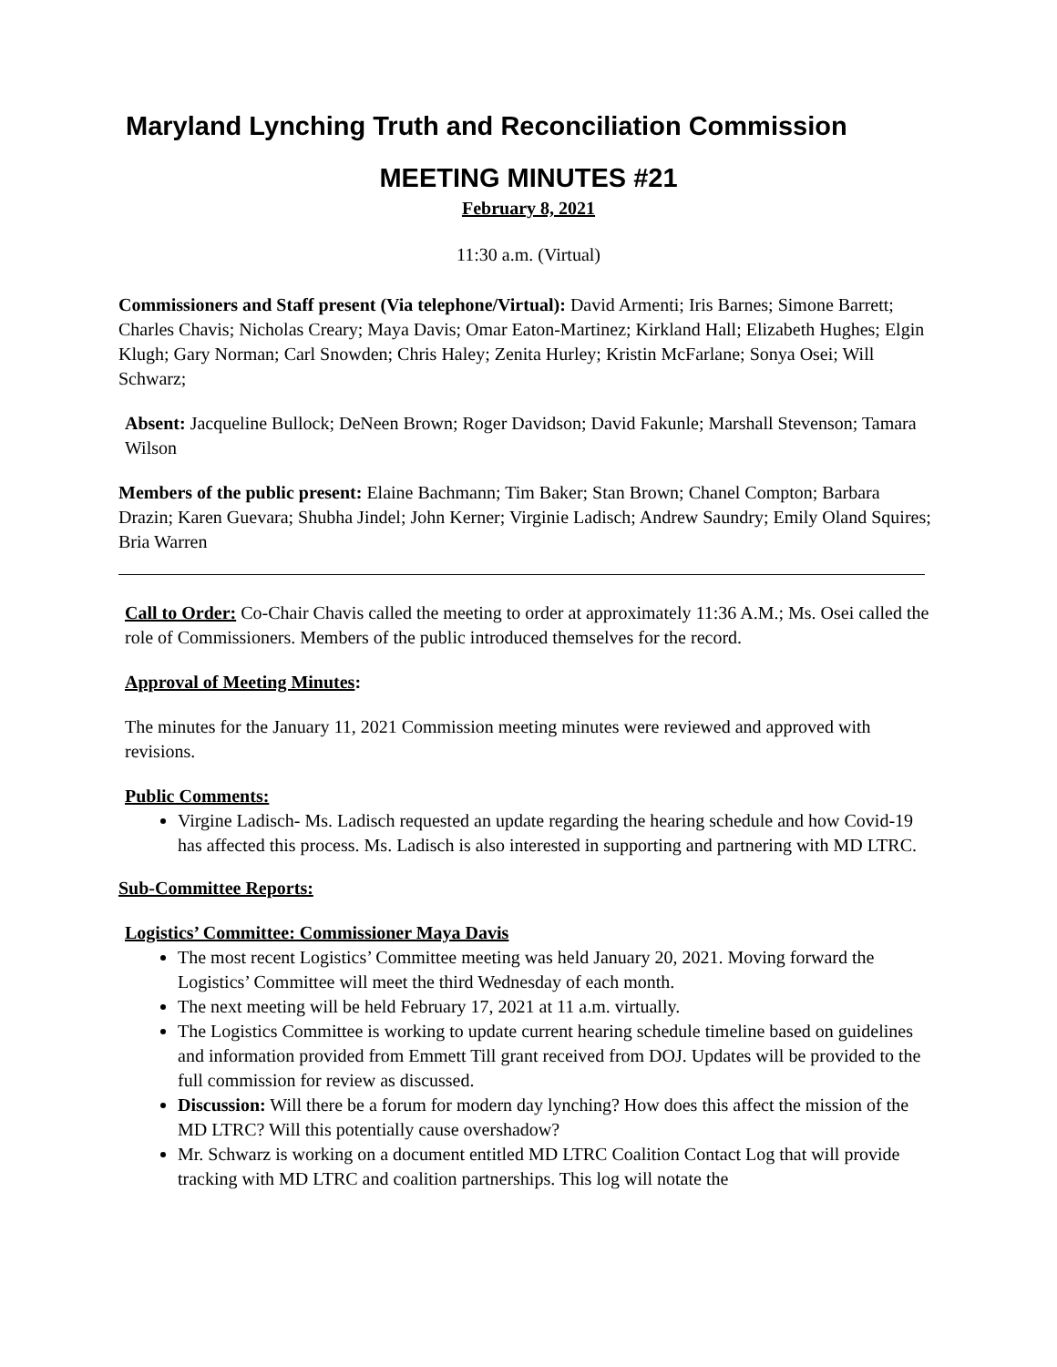Maryland Lynching Truth and Reconciliation Commission
MEETING MINUTES #21
February 8, 2021
11:30 a.m. (Virtual)
Commissioners and Staff present (Via telephone/Virtual): David Armenti; Iris Barnes; Simone Barrett; Charles Chavis; Nicholas Creary; Maya Davis; Omar Eaton-Martinez; Kirkland Hall; Elizabeth Hughes; Elgin Klugh; Gary Norman; Carl Snowden; Chris Haley; Zenita Hurley; Kristin McFarlane; Sonya Osei; Will Schwarz;
Absent: Jacqueline Bullock; DeNeen Brown; Roger Davidson; David Fakunle; Marshall Stevenson; Tamara Wilson
Members of the public present: Elaine Bachmann; Tim Baker; Stan Brown; Chanel Compton; Barbara Drazin; Karen Guevara; Shubha Jindel; John Kerner; Virginie Ladisch; Andrew Saundry; Emily Oland Squires; Bria Warren
Call to Order: Co-Chair Chavis called the meeting to order at approximately 11:36 A.M.; Ms. Osei called the role of Commissioners. Members of the public introduced themselves for the record.
Approval of Meeting Minutes:
The minutes for the January 11, 2021 Commission meeting minutes were reviewed and approved with revisions.
Public Comments:
Virgine Ladisch- Ms. Ladisch requested an update regarding the hearing schedule and how Covid-19 has affected this process. Ms. Ladisch is also interested in supporting and partnering with MD LTRC.
Sub-Committee Reports:
Logistics’ Committee: Commissioner Maya Davis
The most recent Logistics’ Committee meeting was held January 20, 2021. Moving forward the Logistics’ Committee will meet the third Wednesday of each month.
The next meeting will be held February 17, 2021 at 11 a.m. virtually.
The Logistics Committee is working to update current hearing schedule timeline based on guidelines and information provided from Emmett Till grant received from DOJ. Updates will be provided to the full commission for review as discussed.
Discussion: Will there be a forum for modern day lynching? How does this affect the mission of the MD LTRC? Will this potentially cause overshadow?
Mr. Schwarz is working on a document entitled MD LTRC Coalition Contact Log that will provide tracking with MD LTRC and coalition partnerships. This log will notate the